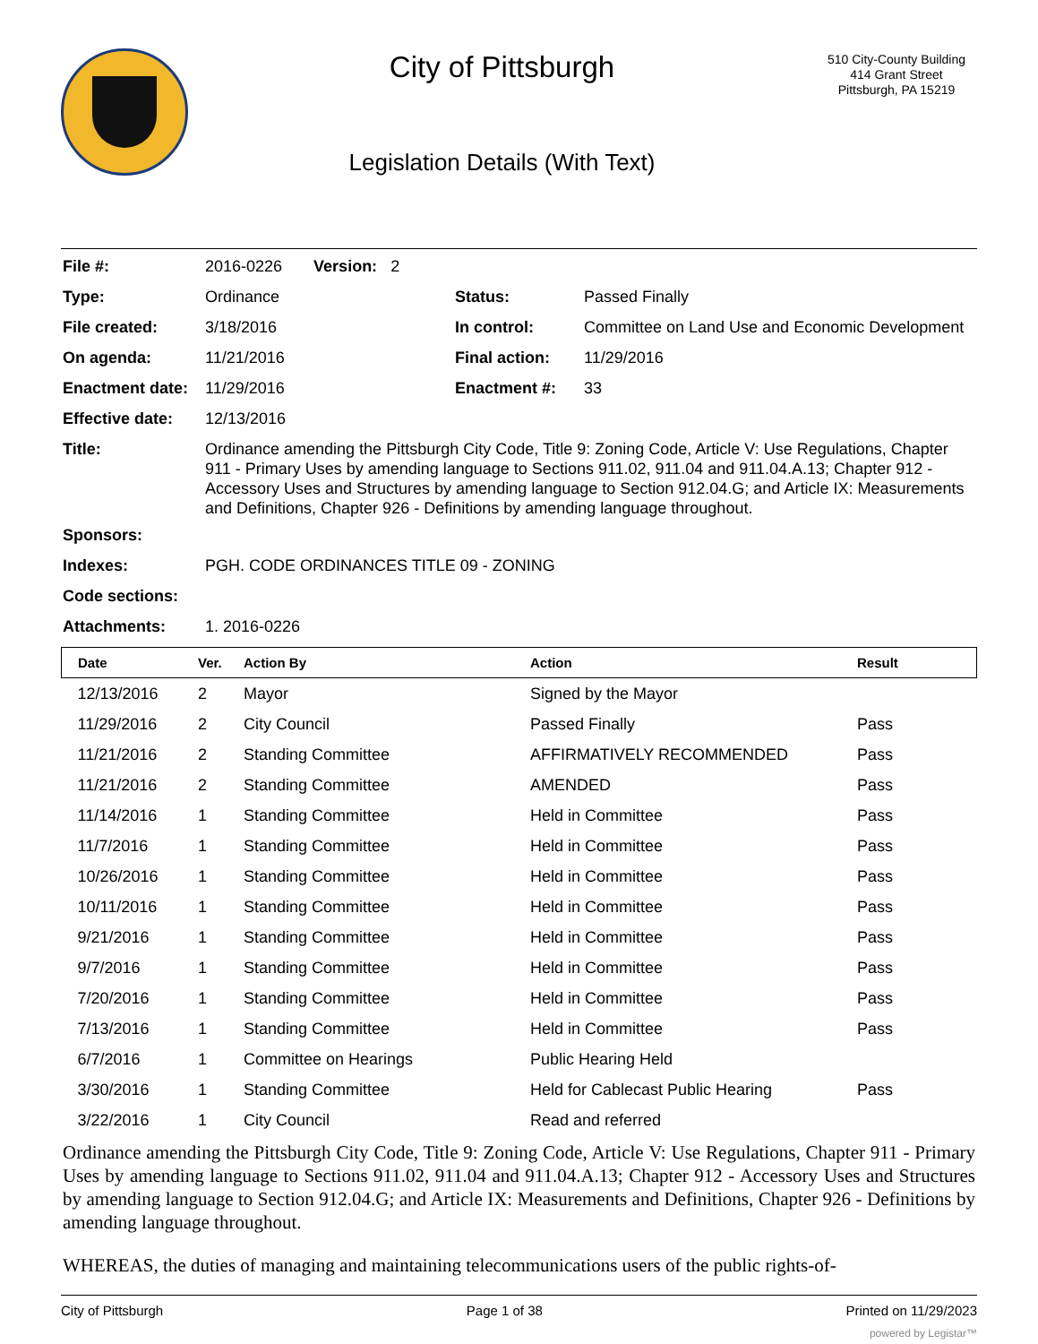City of Pittsburgh
Legislation Details (With Text)
510 City-County Building
414 Grant Street
Pittsburgh, PA 15219
| File #: | 2016-0226 Version: 2 | | |
| Type: | Ordinance | Status: | Passed Finally |
| File created: | 3/18/2016 | In control: | Committee on Land Use and Economic Development |
| On agenda: | 11/21/2016 | Final action: | 11/29/2016 |
| Enactment date: | 11/29/2016 | Enactment #: | 33 |
| Effective date: | 12/13/2016 | | |
| Title: | Ordinance amending the Pittsburgh City Code, Title 9: Zoning Code, Article V: Use Regulations, Chapter 911 - Primary Uses by amending language to Sections 911.02, 911.04 and 911.04.A.13; Chapter 912 - Accessory Uses and Structures by amending language to Section 912.04.G; and Article IX: Measurements and Definitions, Chapter 926 - Definitions by amending language throughout. | | |
| Sponsors: | | | |
| Indexes: | PGH. CODE ORDINANCES TITLE 09 - ZONING | | |
| Code sections: | | | |
| Attachments: | 1. 2016-0226 | | |
| Date | Ver. | Action By | Action | Result |
| --- | --- | --- | --- | --- |
| 12/13/2016 | 2 | Mayor | Signed by the Mayor | |
| 11/29/2016 | 2 | City Council | Passed Finally | Pass |
| 11/21/2016 | 2 | Standing Committee | AFFIRMATIVELY RECOMMENDED | Pass |
| 11/21/2016 | 2 | Standing Committee | AMENDED | Pass |
| 11/14/2016 | 1 | Standing Committee | Held in Committee | Pass |
| 11/7/2016 | 1 | Standing Committee | Held in Committee | Pass |
| 10/26/2016 | 1 | Standing Committee | Held in Committee | Pass |
| 10/11/2016 | 1 | Standing Committee | Held in Committee | Pass |
| 9/21/2016 | 1 | Standing Committee | Held in Committee | Pass |
| 9/7/2016 | 1 | Standing Committee | Held in Committee | Pass |
| 7/20/2016 | 1 | Standing Committee | Held in Committee | Pass |
| 7/13/2016 | 1 | Standing Committee | Held in Committee | Pass |
| 6/7/2016 | 1 | Committee on Hearings | Public Hearing Held | |
| 3/30/2016 | 1 | Standing Committee | Held for Cablecast Public Hearing | Pass |
| 3/22/2016 | 1 | City Council | Read and referred | |
Ordinance amending the Pittsburgh City Code, Title 9: Zoning Code, Article V: Use Regulations, Chapter 911 - Primary Uses by amending language to Sections 911.02, 911.04 and 911.04.A.13; Chapter 912 - Accessory Uses and Structures by amending language to Section 912.04.G; and Article IX: Measurements and Definitions, Chapter 926 - Definitions by amending language throughout.
WHEREAS, the duties of managing and maintaining telecommunications users of the public rights-of-
City of Pittsburgh Page 1 of 38 Printed on 11/29/2023
powered by Legistar™